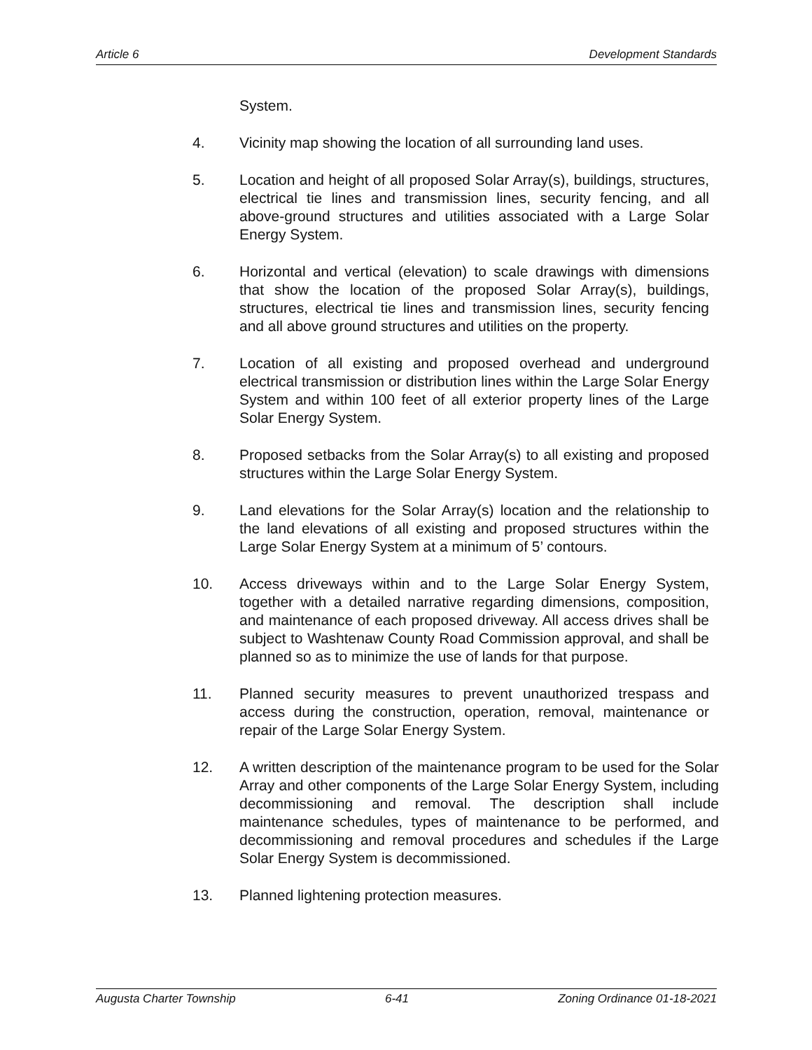Article 6 Development Standards
System.
4. Vicinity map showing the location of all surrounding land uses.
5. Location and height of all proposed Solar Array(s), buildings, structures, electrical tie lines and transmission lines, security fencing, and all above-ground structures and utilities associated with a Large Solar Energy System.
6. Horizontal and vertical (elevation) to scale drawings with dimensions that show the location of the proposed Solar Array(s), buildings, structures, electrical tie lines and transmission lines, security fencing and all above ground structures and utilities on the property.
7. Location of all existing and proposed overhead and underground electrical transmission or distribution lines within the Large Solar Energy System and within 100 feet of all exterior property lines of the Large Solar Energy System.
8. Proposed setbacks from the Solar Array(s) to all existing and proposed structures within the Large Solar Energy System.
9. Land elevations for the Solar Array(s) location and the relationship to the land elevations of all existing and proposed structures within the Large Solar Energy System at a minimum of 5’ contours.
10. Access driveways within and to the Large Solar Energy System, together with a detailed narrative regarding dimensions, composition, and maintenance of each proposed driveway. All access drives shall be subject to Washtenaw County Road Commission approval, and shall be planned so as to minimize the use of lands for that purpose.
11. Planned security measures to prevent unauthorized trespass and access during the construction, operation, removal, maintenance or repair of the Large Solar Energy System.
12. A written description of the maintenance program to be used for the Solar Array and other components of the Large Solar Energy System, including decommissioning and removal. The description shall include maintenance schedules, types of maintenance to be performed, and decommissioning and removal procedures and schedules if the Large Solar Energy System is decommissioned.
13. Planned lightening protection measures.
Augusta Charter Township 6-41 Zoning Ordinance 01-18-2021